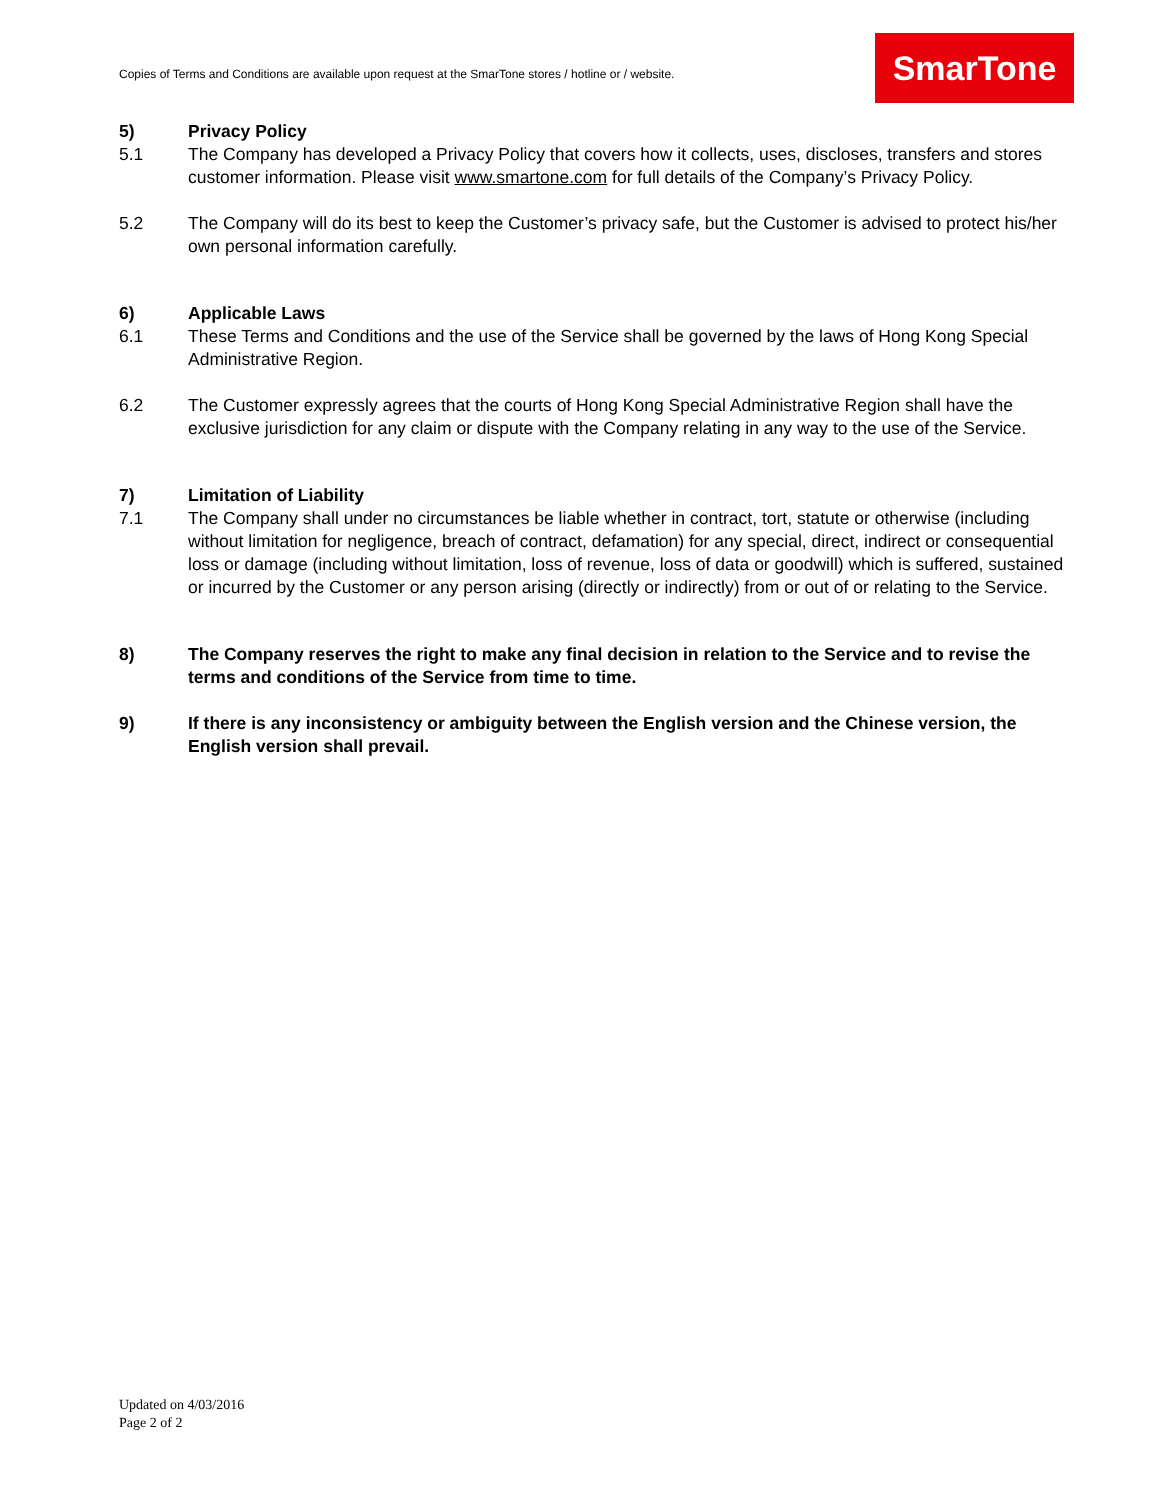Copies of Terms and Conditions are available upon request at the SmarTone stores / hotline or / website.
SmarTone
5) Privacy Policy
5.1 The Company has developed a Privacy Policy that covers how it collects, uses, discloses, transfers and stores customer information. Please visit www.smartone.com for full details of the Company’s Privacy Policy.
5.2 The Company will do its best to keep the Customer’s privacy safe, but the Customer is advised to protect his/her own personal information carefully.
6) Applicable Laws
6.1 These Terms and Conditions and the use of the Service shall be governed by the laws of Hong Kong Special Administrative Region.
6.2 The Customer expressly agrees that the courts of Hong Kong Special Administrative Region shall have the exclusive jurisdiction for any claim or dispute with the Company relating in any way to the use of the Service.
7) Limitation of Liability
7.1 The Company shall under no circumstances be liable whether in contract, tort, statute or otherwise (including without limitation for negligence, breach of contract, defamation) for any special, direct, indirect or consequential loss or damage (including without limitation, loss of revenue, loss of data or goodwill) which is suffered, sustained or incurred by the Customer or any person arising (directly or indirectly) from or out of or relating to the Service.
8) The Company reserves the right to make any final decision in relation to the Service and to revise the terms and conditions of the Service from time to time.
9) If there is any inconsistency or ambiguity between the English version and the Chinese version, the English version shall prevail.
Updated on 4/03/2016
Page 2 of 2